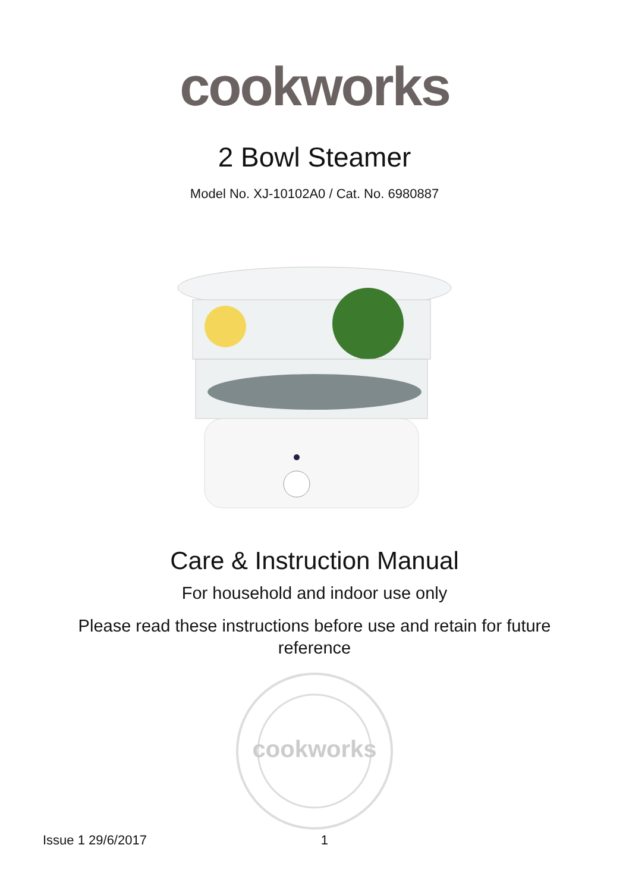cookworks
2 Bowl Steamer
Model No. XJ-10102A0 / Cat. No. 6980887
Care & Instruction Manual
For household and indoor use only
Please read these instructions before use and retain for future reference
cookworks
Issue 1 29/6/2017 1